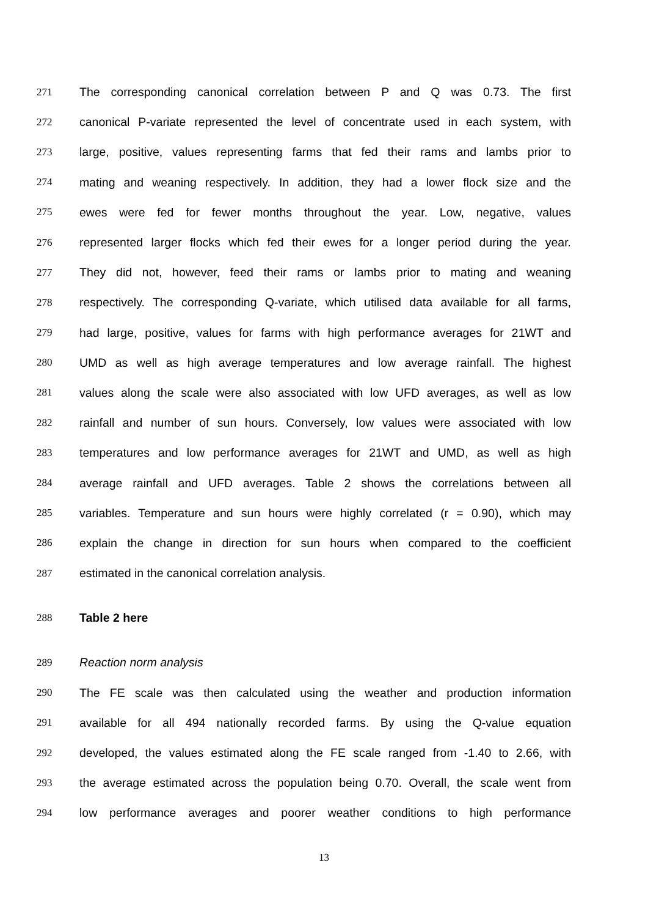271 The corresponding canonical correlation between P and Q was 0.73. The first
272 canonical P-variate represented the level of concentrate used in each system, with
273 large, positive, values representing farms that fed their rams and lambs prior to
274 mating and weaning respectively. In addition, they had a lower flock size and the
275 ewes were fed for fewer months throughout the year. Low, negative, values
276 represented larger flocks which fed their ewes for a longer period during the year.
277 They did not, however, feed their rams or lambs prior to mating and weaning
278 respectively. The corresponding Q-variate, which utilised data available for all farms,
279 had large, positive, values for farms with high performance averages for 21WT and
280 UMD as well as high average temperatures and low average rainfall. The highest
281 values along the scale were also associated with low UFD averages, as well as low
282 rainfall and number of sun hours. Conversely, low values were associated with low
283 temperatures and low performance averages for 21WT and UMD, as well as high
284 average rainfall and UFD averages. Table 2 shows the correlations between all
285 variables. Temperature and sun hours were highly correlated (r = 0.90), which may
286 explain the change in direction for sun hours when compared to the coefficient
287 estimated in the canonical correlation analysis.
288 Table 2 here
289 Reaction norm analysis
290 The FE scale was then calculated using the weather and production information
291 available for all 494 nationally recorded farms. By using the Q-value equation
292 developed, the values estimated along the FE scale ranged from -1.40 to 2.66, with
293 the average estimated across the population being 0.70. Overall, the scale went from
294 low performance averages and poorer weather conditions to high performance
13